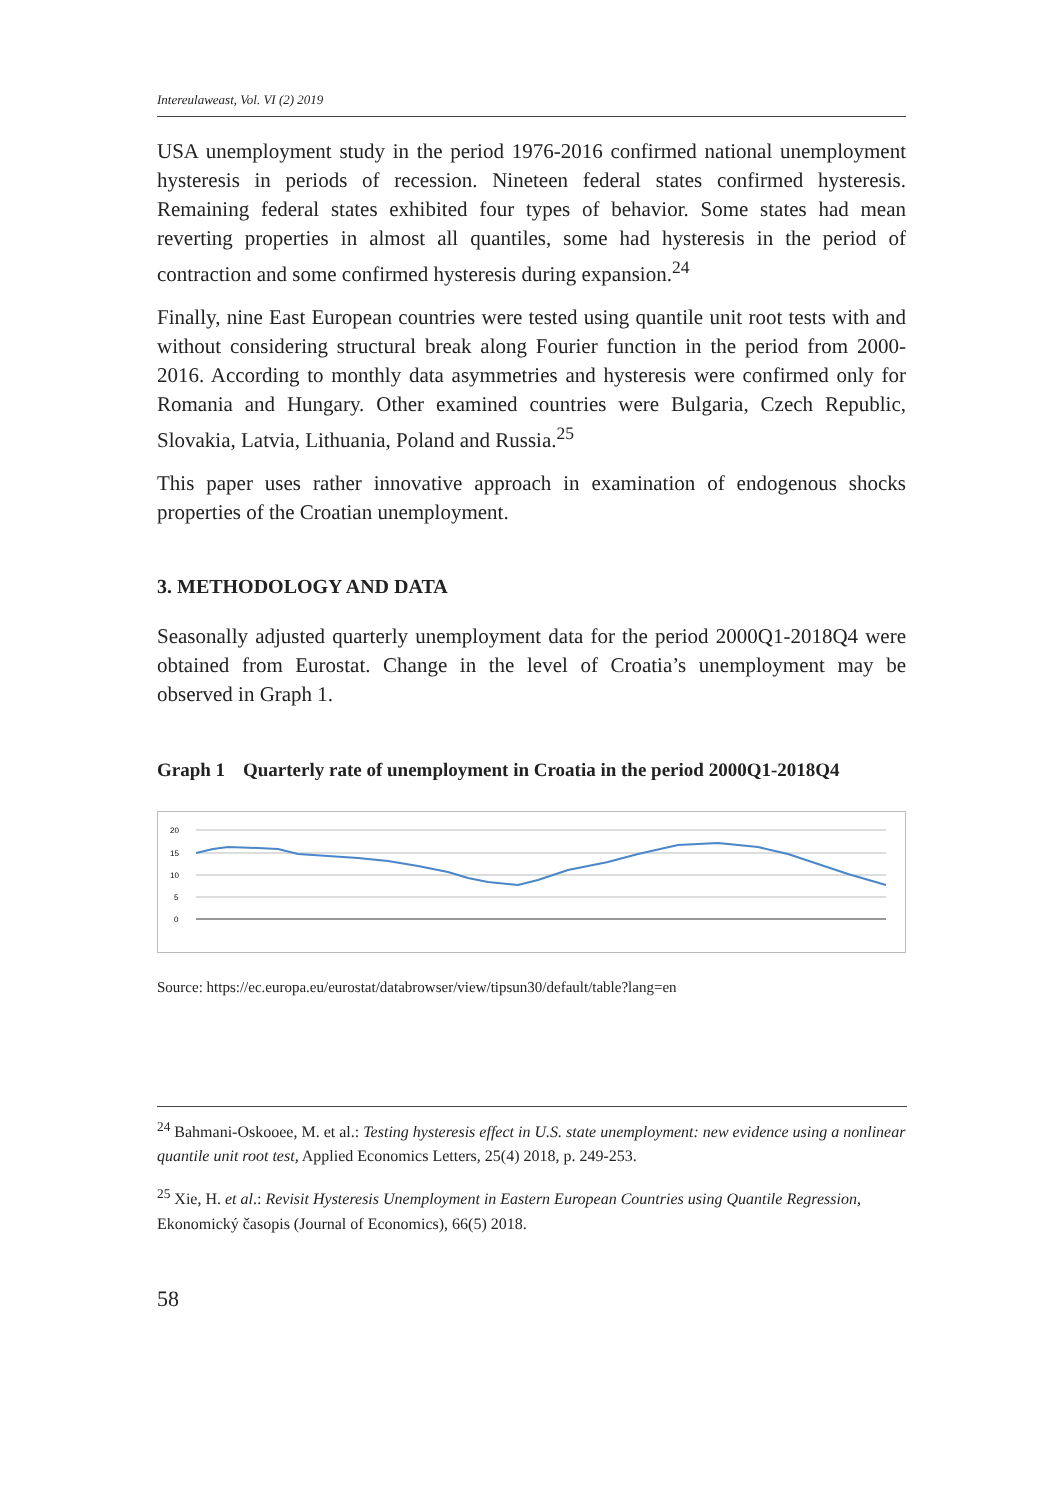Intereulaweast, Vol. VI (2) 2019
USA unemployment study in the period 1976-2016 confirmed national unemployment hysteresis in periods of recession. Nineteen federal states confirmed hysteresis. Remaining federal states exhibited four types of behavior. Some states had mean reverting properties in almost all quantiles, some had hysteresis in the period of contraction and some confirmed hysteresis during expansion.<sup>24</sup>
Finally, nine East European countries were tested using quantile unit root tests with and without considering structural break along Fourier function in the period from 2000-2016. According to monthly data asymmetries and hysteresis were confirmed only for Romania and Hungary. Other examined countries were Bulgaria, Czech Republic, Slovakia, Latvia, Lithuania, Poland and Russia.<sup>25</sup>
This paper uses rather innovative approach in examination of endogenous shocks properties of the Croatian unemployment.
3. METHODOLOGY AND DATA
Seasonally adjusted quarterly unemployment data for the period 2000Q1-2018Q4 were obtained from Eurostat. Change in the level of Croatia’s unemployment may be observed in Graph 1.
Graph 1 Quarterly rate of unemployment in Croatia in the period 2000Q1-2018Q4
20
15
10
5
0
Source: https://ec.europa.eu/eurostat/databrowser/view/tipsun30/default/table?lang=en
<sup>24</sup> Bahmani-Oskooee, M. et al.: Testing hysteresis effect in U.S. state unemployment: new evidence using a nonlinear quantile unit root test, Applied Economics Letters, 25(4) 2018, p. 249-253.
<sup>25</sup> Xie, H. et al.: Revisit Hysteresis Unemployment in Eastern European Countries using Quantile Regression, Ekonomický časopis (Journal of Economics), 66(5) 2018.
58